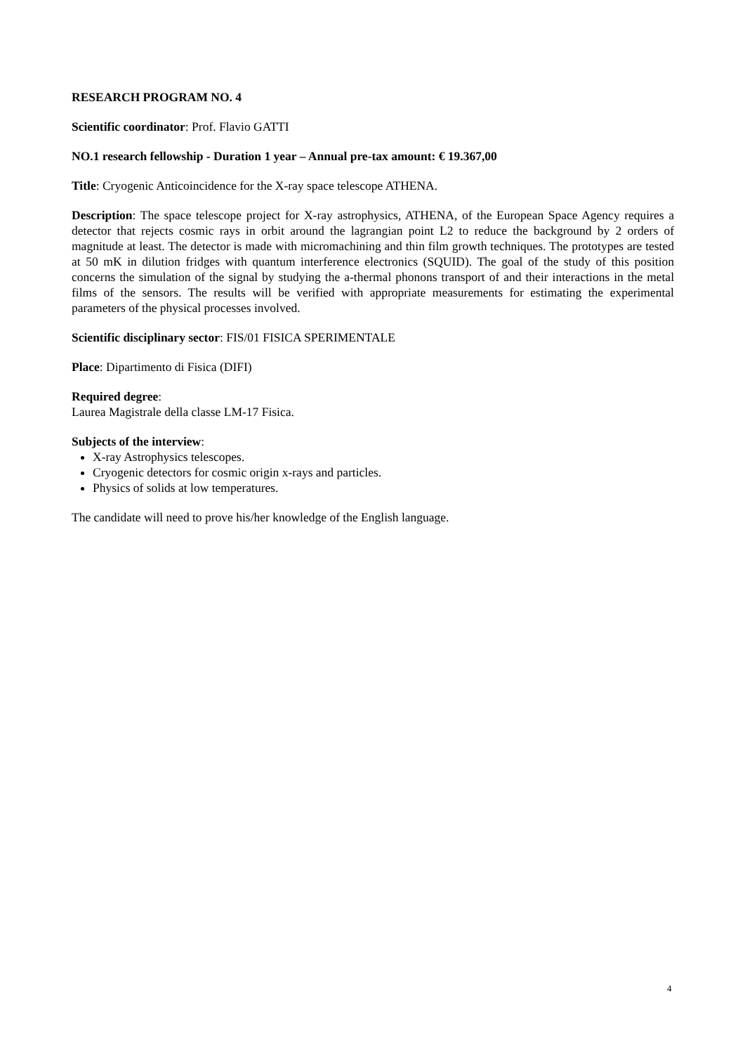RESEARCH PROGRAM NO. 4
Scientific coordinator: Prof. Flavio GATTI
NO.1 research fellowship - Duration 1 year – Annual pre-tax amount: € 19.367,00
Title: Cryogenic Anticoincidence for the X-ray space telescope ATHENA.
Description: The space telescope project for X-ray astrophysics, ATHENA, of the European Space Agency requires a detector that rejects cosmic rays in orbit around the lagrangian point L2 to reduce the background by 2 orders of magnitude at least. The detector is made with micromachining and thin film growth techniques. The prototypes are tested at 50 mK in dilution fridges with quantum interference electronics (SQUID). The goal of the study of this position concerns the simulation of the signal by studying the a-thermal phonons transport of and their interactions in the metal films of the sensors. The results will be verified with appropriate measurements for estimating the experimental parameters of the physical processes involved.
Scientific disciplinary sector: FIS/01 FISICA SPERIMENTALE
Place: Dipartimento di Fisica (DIFI)
Required degree:
Laurea Magistrale della classe LM-17 Fisica.
Subjects of the interview:
X-ray Astrophysics telescopes.
Cryogenic detectors for cosmic origin x-rays and particles.
Physics of solids at low temperatures.
The candidate will need to prove his/her knowledge of the English language.
4